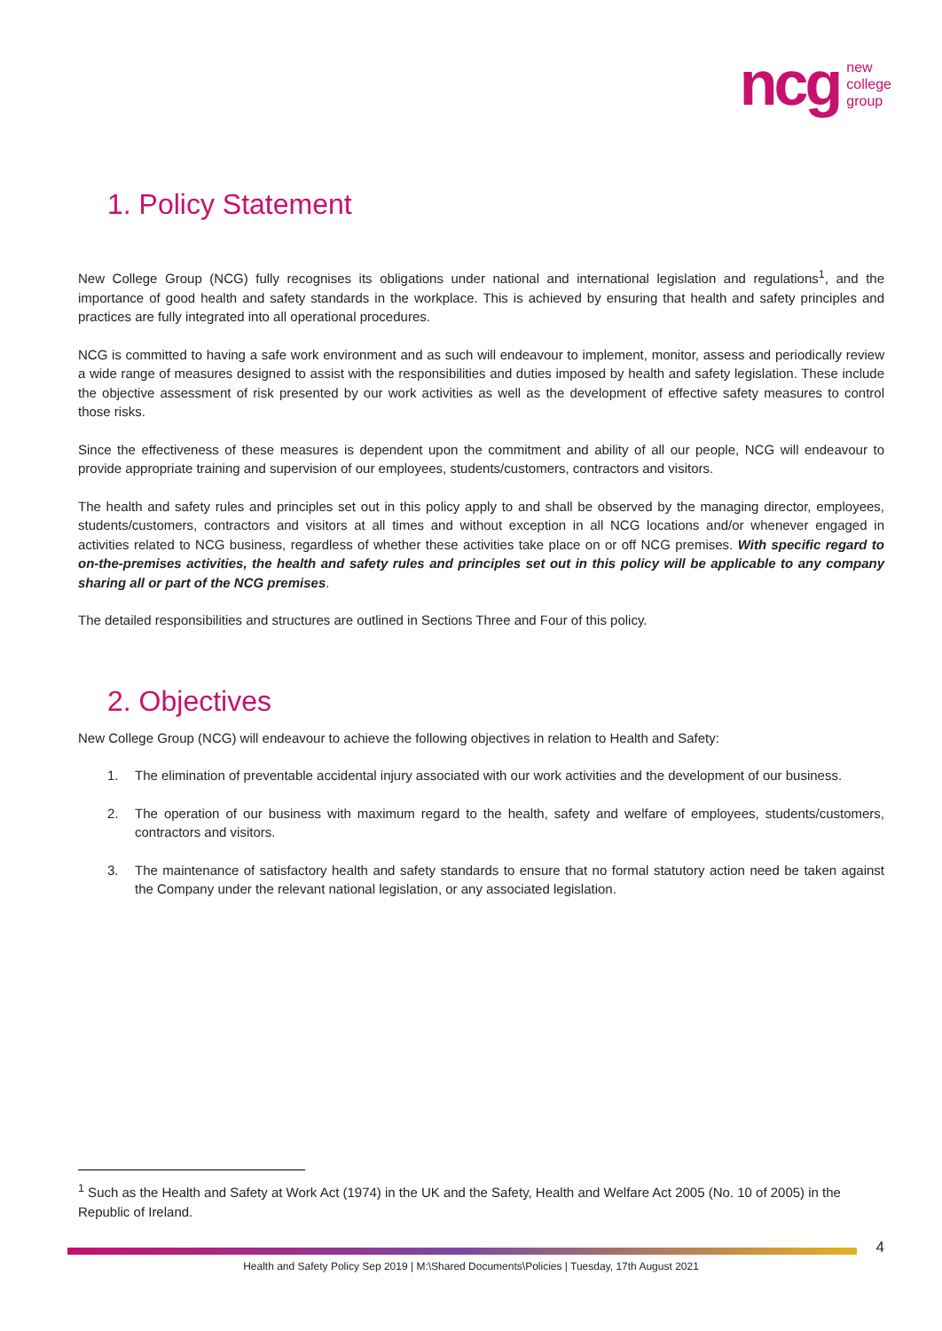ncg new
college
group
1. Policy Statement
New College Group (NCG) fully recognises its obligations under national and international legislation and regulations<sup>1</sup>, and the importance of good health and safety standards in the workplace. This is achieved by ensuring that health and safety principles and practices are fully integrated into all operational procedures.
NCG is committed to having a safe work environment and as such will endeavour to implement, monitor, assess and periodically review a wide range of measures designed to assist with the responsibilities and duties imposed by health and safety legislation. These include the objective assessment of risk presented by our work activities as well as the development of effective safety measures to control those risks.
Since the effectiveness of these measures is dependent upon the commitment and ability of all our people, NCG will endeavour to provide appropriate training and supervision of our employees, students/customers, contractors and visitors.
The health and safety rules and principles set out in this policy apply to and shall be observed by the managing director, employees, students/customers, contractors and visitors at all times and without exception in all NCG locations and/or whenever engaged in activities related to NCG business, regardless of whether these activities take place on or off NCG premises. With specific regard to on-the-premises activities, the health and safety rules and principles set out in this policy will be applicable to any company sharing all or part of the NCG premises.
The detailed responsibilities and structures are outlined in Sections Three and Four of this policy.
2. Objectives
New College Group (NCG) will endeavour to achieve the following objectives in relation to Health and Safety:
1. The elimination of preventable accidental injury associated with our work activities and the development of our business.
2. The operation of our business with maximum regard to the health, safety and welfare of employees, students/customers, contractors and visitors.
3. The maintenance of satisfactory health and safety standards to ensure that no formal statutory action need be taken against the Company under the relevant national legislation, or any associated legislation.
<sup>1</sup> Such as the Health and Safety at Work Act (1974) in the UK and the Safety, Health and Welfare Act 2005 (No. 10 of 2005) in the Republic of Ireland.
4
Health and Safety Policy Sep 2019 | M:\Shared Documents\Policies | Tuesday, 17th August 2021